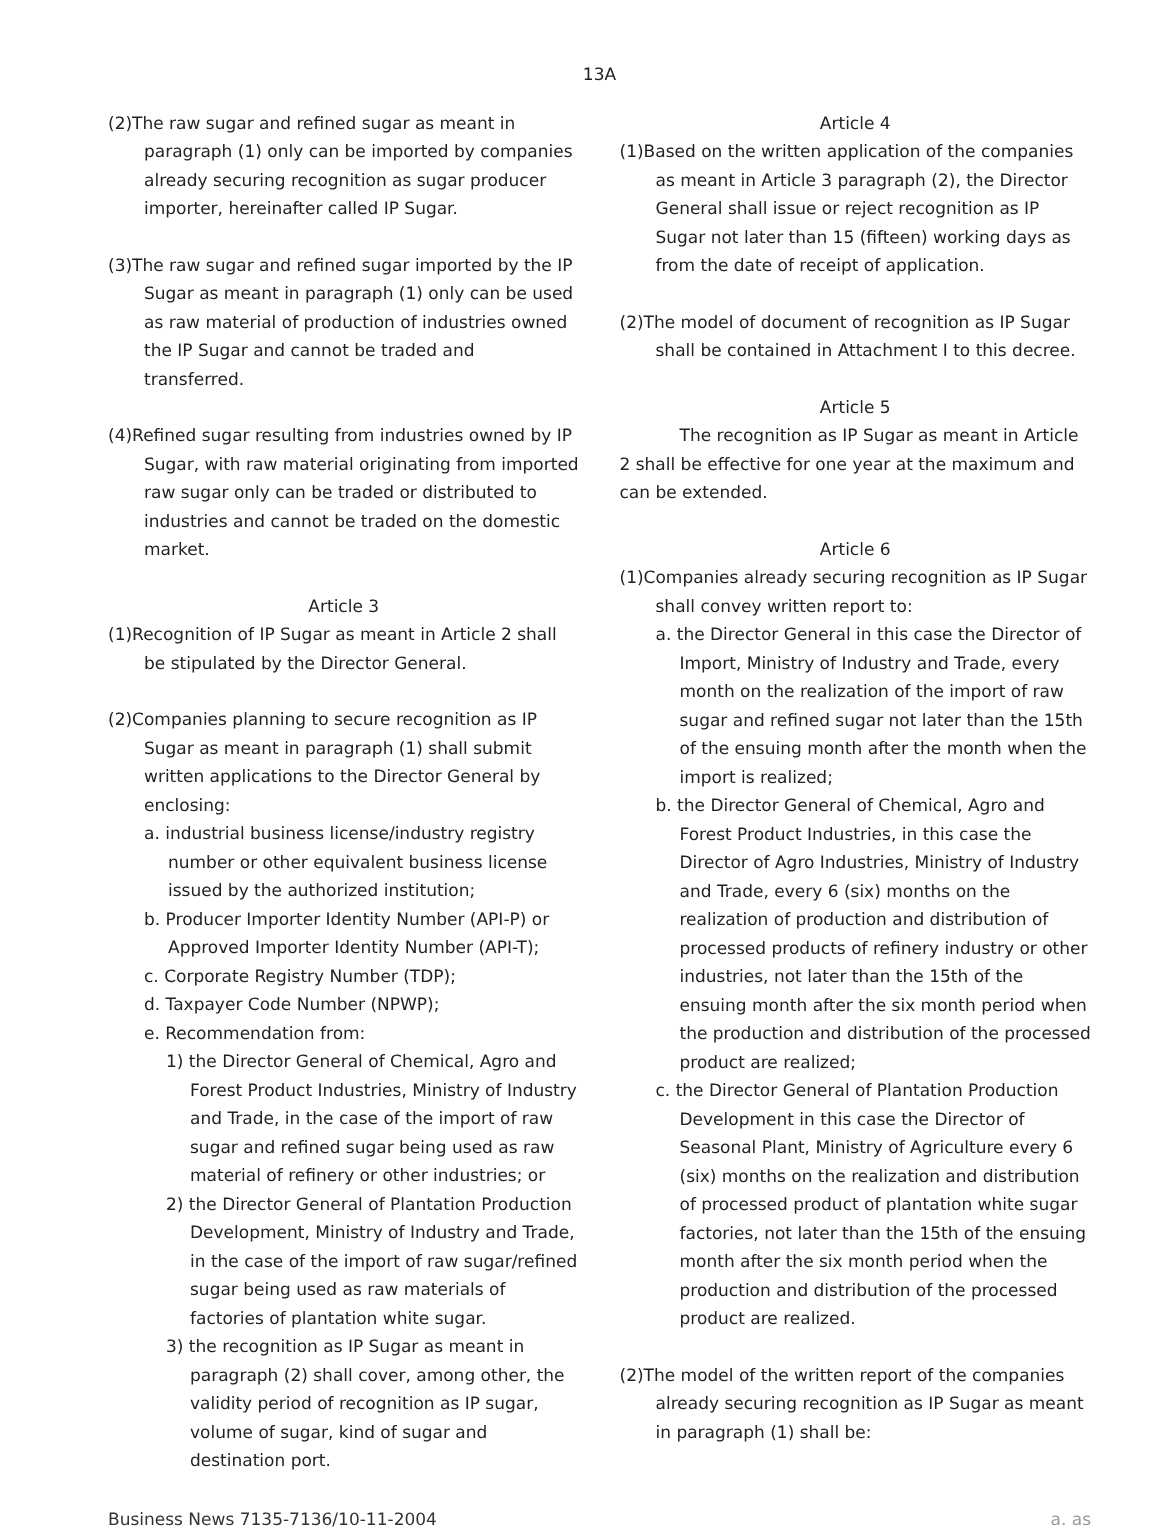13A
(2)The raw sugar and refined sugar as meant in paragraph (1) only can be imported by companies already securing recognition as sugar producer importer, hereinafter called IP Sugar.
(3)The raw sugar and refined sugar imported by the IP Sugar as meant in paragraph (1) only can be used as raw material of production of industries owned the IP Sugar and cannot be traded and transferred.
(4)Refined sugar resulting from industries owned by IP Sugar, with raw material originating from imported raw sugar only can be traded or distributed to industries and cannot be traded on the domestic market.
Article 3
(1)Recognition of IP Sugar as meant in Article 2 shall be stipulated by the Director General.
(2)Companies planning to secure recognition as IP Sugar as meant in paragraph (1) shall submit written applications to the Director General by enclosing:
a. industrial business license/industry registry number or other equivalent business license issued by the authorized institution;
b. Producer Importer Identity Number (API-P) or Approved Importer Identity Number (API-T);
c. Corporate Registry Number (TDP);
d. Taxpayer Code Number (NPWP);
e. Recommendation from:
1) the Director General of Chemical, Agro and Forest Product Industries, Ministry of Industry and Trade, in the case of the import of raw sugar and refined sugar being used as raw material of refinery or other industries; or
2) the Director General of Plantation Production Development, Ministry of Industry and Trade, in the case of the import of raw sugar/refined sugar being used as raw materials of factories of plantation white sugar.
3) the recognition as IP Sugar as meant in paragraph (2) shall cover, among other, the validity period of recognition as IP sugar, volume of sugar, kind of sugar and destination port.
Article 4
(1)Based on the written application of the companies as meant in Article 3 paragraph (2), the Director General shall issue or reject recognition as IP Sugar not later than 15 (fifteen) working days as from the date of receipt of application.
(2)The model of document of recognition as IP Sugar shall be contained in Attachment I to this decree.
Article 5
The recognition as IP Sugar as meant in Article 2 shall be effective for one year at the maximum and can be extended.
Article 6
(1)Companies already securing recognition as IP Sugar shall convey written report to:
a. the Director General in this case the Director of Import, Ministry of Industry and Trade, every month on the realization of the import of raw sugar and refined sugar not later than the 15th of the ensuing month after the month when the import is realized;
b. the Director General of Chemical, Agro and Forest Product Industries, in this case the Director of Agro Industries, Ministry of Industry and Trade, every 6 (six) months on the realization of production and distribution of processed products of refinery industry or other industries, not later than the 15th of the ensuing month after the six month period when the production and distribution of the processed product are realized;
c. the Director General of Plantation Production Development in this case the Director of Seasonal Plant, Ministry of Agriculture every 6 (six) months on the realization and distribution of processed product of plantation white sugar factories, not later than the 15th of the ensuing month after the six month period when the production and distribution of the processed product are realized.
(2)The model of the written report of the companies already securing recognition as IP Sugar as meant in paragraph (1) shall be:
Business News 7135-7136/10-11-2004 a. as